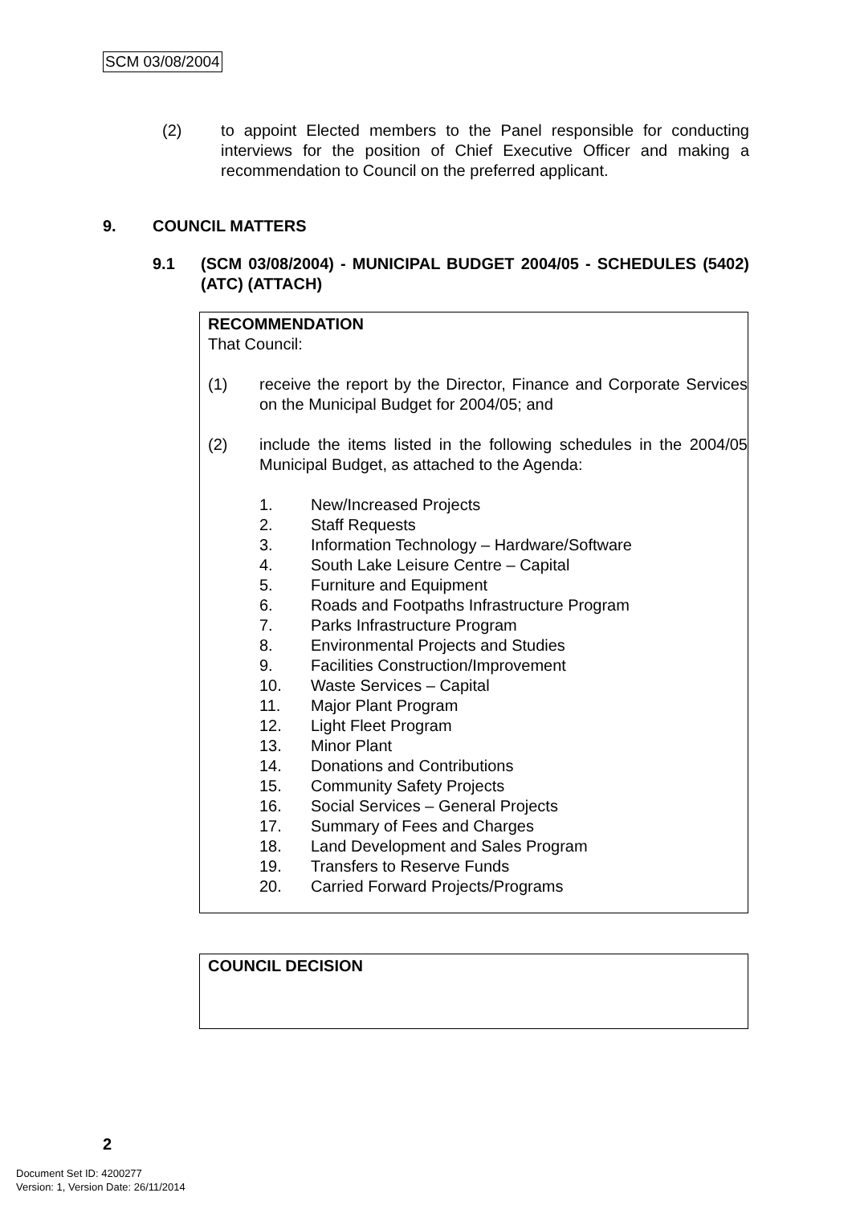SCM 03/08/2004
(2) to appoint Elected members to the Panel responsible for conducting interviews for the position of Chief Executive Officer and making a recommendation to Council on the preferred applicant.
9. COUNCIL MATTERS
9.1 (SCM 03/08/2004) - MUNICIPAL BUDGET 2004/05 - SCHEDULES (5402) (ATC) (ATTACH)
RECOMMENDATION
That Council:
(1) receive the report by the Director, Finance and Corporate Services on the Municipal Budget for 2004/05; and
(2) include the items listed in the following schedules in the 2004/05 Municipal Budget, as attached to the Agenda:
1. New/Increased Projects
2. Staff Requests
3. Information Technology – Hardware/Software
4. South Lake Leisure Centre – Capital
5. Furniture and Equipment
6. Roads and Footpaths Infrastructure Program
7. Parks Infrastructure Program
8. Environmental Projects and Studies
9. Facilities Construction/Improvement
10. Waste Services – Capital
11. Major Plant Program
12. Light Fleet Program
13. Minor Plant
14. Donations and Contributions
15. Community Safety Projects
16. Social Services – General Projects
17. Summary of Fees and Charges
18. Land Development and Sales Program
19. Transfers to Reserve Funds
20. Carried Forward Projects/Programs
COUNCIL DECISION
2
Document Set ID: 4200277
Version: 1, Version Date: 26/11/2014